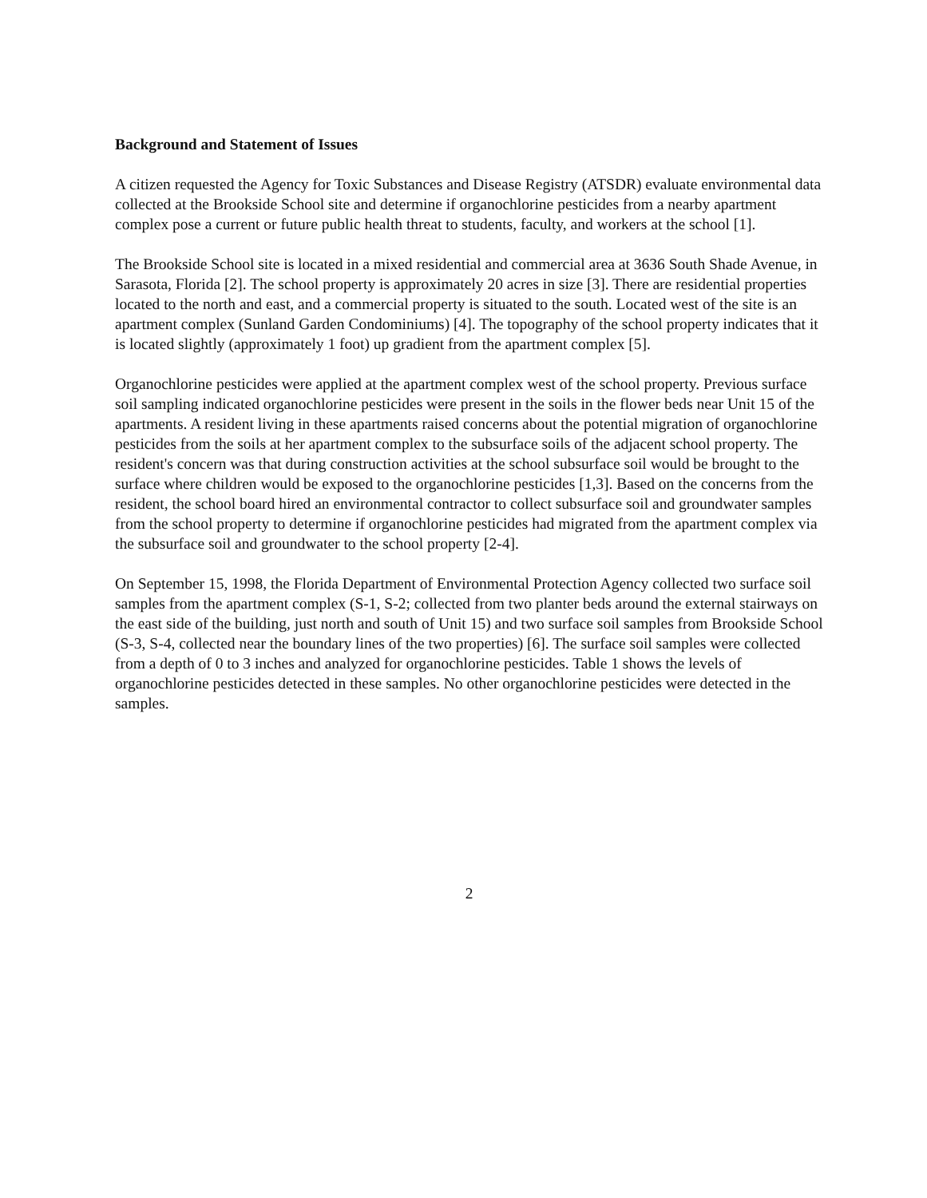Background and Statement of Issues
A citizen requested the Agency for Toxic Substances and Disease Registry (ATSDR) evaluate environmental data collected at the Brookside School site and determine if organochlorine pesticides from a nearby apartment complex pose a current or future public health threat to students, faculty, and workers at the school [1].
The Brookside School site is located in a mixed residential and commercial area at 3636 South Shade Avenue, in Sarasota, Florida [2]. The school property is approximately 20 acres in size [3]. There are residential properties located to the north and east, and a commercial property is situated to the south. Located west of the site is an apartment complex (Sunland Garden Condominiums) [4]. The topography of the school property indicates that it is located slightly (approximately 1 foot) up gradient from the apartment complex [5].
Organochlorine pesticides were applied at the apartment complex west of the school property. Previous surface soil sampling indicated organochlorine pesticides were present in the soils in the flower beds near Unit 15 of the apartments. A resident living in these apartments raised concerns about the potential migration of organochlorine pesticides from the soils at her apartment complex to the subsurface soils of the adjacent school property. The resident's concern was that during construction activities at the school subsurface soil would be brought to the surface where children would be exposed to the organochlorine pesticides [1,3]. Based on the concerns from the resident, the school board hired an environmental contractor to collect subsurface soil and groundwater samples from the school property to determine if organochlorine pesticides had migrated from the apartment complex via the subsurface soil and groundwater to the school property [2-4].
On September 15, 1998, the Florida Department of Environmental Protection Agency collected two surface soil samples from the apartment complex (S-1, S-2; collected from two planter beds around the external stairways on the east side of the building, just north and south of Unit 15) and two surface soil samples from Brookside School (S-3, S-4, collected near the boundary lines of the two properties) [6]. The surface soil samples were collected from a depth of 0 to 3 inches and analyzed for organochlorine pesticides. Table 1 shows the levels of organochlorine pesticides detected in these samples. No other organochlorine pesticides were detected in the samples.
2